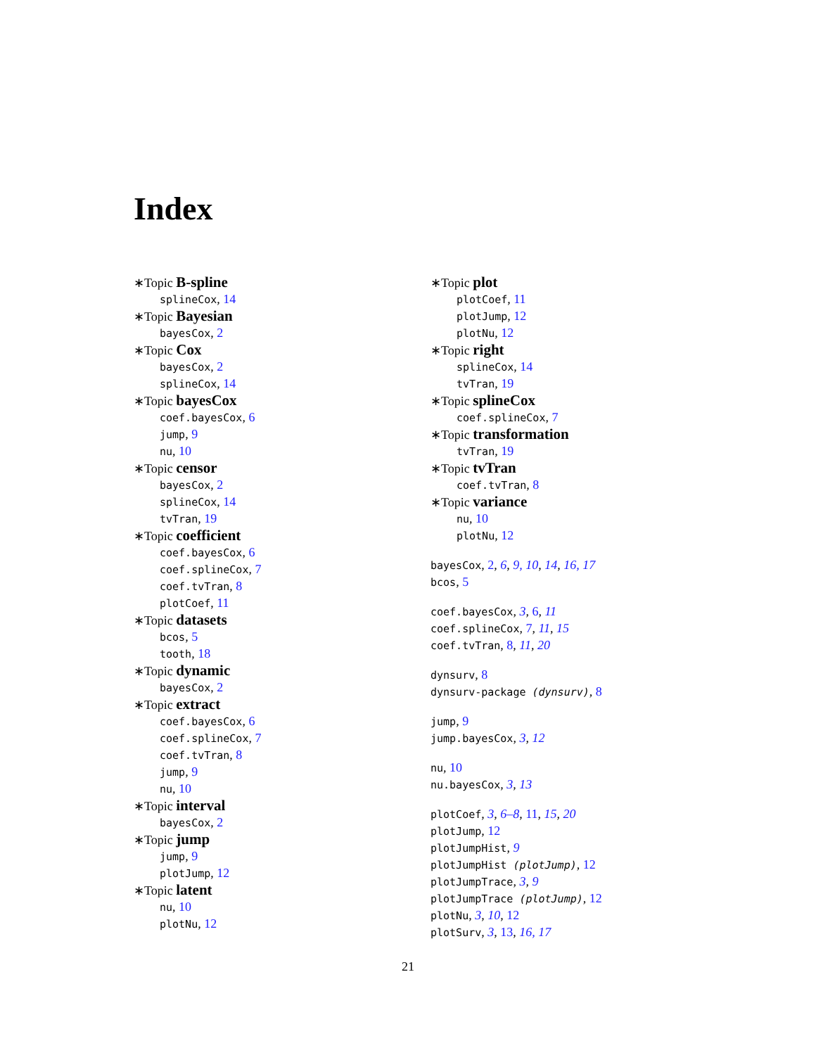Index
∗Topic B-spline
splineCox, 14
∗Topic Bayesian
bayesCox, 2
∗Topic Cox
bayesCox, 2
splineCox, 14
∗Topic bayesCox
coef.bayesCox, 6
jump, 9
nu, 10
∗Topic censor
bayesCox, 2
splineCox, 14
tvTran, 19
∗Topic coefficient
coef.bayesCox, 6
coef.splineCox, 7
coef.tvTran, 8
plotCoef, 11
∗Topic datasets
bcos, 5
tooth, 18
∗Topic dynamic
bayesCox, 2
∗Topic extract
coef.bayesCox, 6
coef.splineCox, 7
coef.tvTran, 8
jump, 9
nu, 10
∗Topic interval
bayesCox, 2
∗Topic jump
jump, 9
plotJump, 12
∗Topic latent
nu, 10
plotNu, 12
∗Topic plot
plotCoef, 11
plotJump, 12
plotNu, 12
∗Topic right
splineCox, 14
tvTran, 19
∗Topic splineCox
coef.splineCox, 7
∗Topic transformation
tvTran, 19
∗Topic tvTran
coef.tvTran, 8
∗Topic variance
nu, 10
plotNu, 12
bayesCox, 2, 6, 9, 10, 14, 16, 17
bcos, 5
coef.bayesCox, 3, 6, 11
coef.splineCox, 7, 11, 15
coef.tvTran, 8, 11, 20
dynsurv, 8
dynsurv-package (dynsurv), 8
jump, 9
jump.bayesCox, 3, 12
nu, 10
nu.bayesCox, 3, 13
plotCoef, 3, 6–8, 11, 15, 20
plotJump, 12
plotJumpHist, 9
plotJumpHist (plotJump), 12
plotJumpTrace, 3, 9
plotJumpTrace (plotJump), 12
plotNu, 3, 10, 12
plotSurv, 3, 13, 16, 17
21